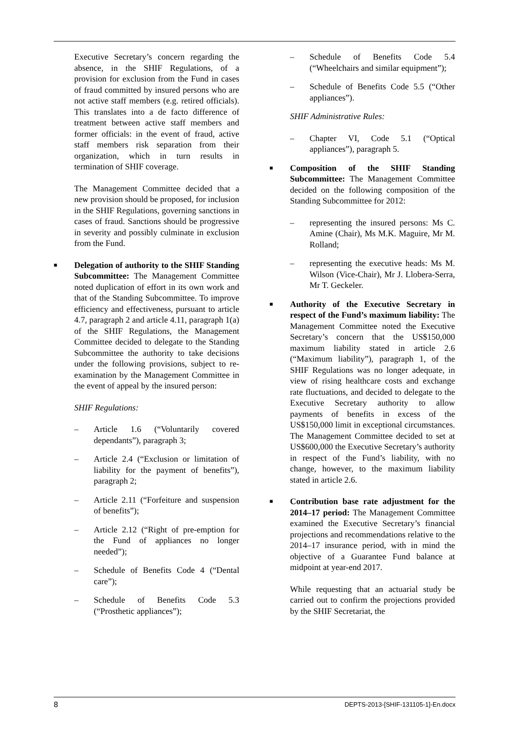Executive Secretary’s concern regarding the absence, in the SHIF Regulations, of a provision for exclusion from the Fund in cases of fraud committed by insured persons who are not active staff members (e.g. retired officials). This translates into a de facto difference of treatment between active staff members and former officials: in the event of fraud, active staff members risk separation from their organization, which in turn results in termination of SHIF coverage.
The Management Committee decided that a new provision should be proposed, for inclusion in the SHIF Regulations, governing sanctions in cases of fraud. Sanctions should be progressive in severity and possibly culminate in exclusion from the Fund.
■
Delegation of authority to the SHIF Standing Subcommittee: The Management Committee noted duplication of effort in its own work and that of the Standing Subcommittee. To improve efficiency and effectiveness, pursuant to article 4.7, paragraph 2 and article 4.11, paragraph 1(a) of the SHIF Regulations, the Management Committee decided to delegate to the Standing Subcommittee the authority to take decisions under the following provisions, subject to re-examination by the Management Committee in the event of appeal by the insured person:
SHIF Regulations:
– Article 1.6 (“Voluntarily covered dependants”), paragraph 3;
– Article 2.4 (“Exclusion or limitation of liability for the payment of benefits”), paragraph 2;
– Article 2.11 (“Forfeiture and suspension of benefits”);
– Article 2.12 (“Right of pre-emption for the Fund of appliances no longer needed”);
– Schedule of Benefits Code 4 (“Dental care”);
– Schedule of Benefits Code 5.3 (“Prosthetic appliances”);
– Schedule of Benefits Code 5.4 (“Wheelchairs and similar equipment”);
– Schedule of Benefits Code 5.5 (“Other appliances”).
SHIF Administrative Rules:
– Chapter VI, Code 5.1 (“Optical appliances”), paragraph 5.
■
Composition of the SHIF Standing Subcommittee: The Management Committee decided on the following composition of the Standing Subcommittee for 2012:
– representing the insured persons: Ms C. Amine (Chair), Ms M.K. Maguire, Mr M. Rolland;
– representing the executive heads: Ms M. Wilson (Vice-Chair), Mr J. Llobera-Serra, Mr T. Geckeler.
■
Authority of the Executive Secretary in respect of the Fund’s maximum liability: The Management Committee noted the Executive Secretary’s concern that the US$150,000 maximum liability stated in article 2.6 (“Maximum liability”), paragraph 1, of the SHIF Regulations was no longer adequate, in view of rising healthcare costs and exchange rate fluctuations, and decided to delegate to the Executive Secretary authority to allow payments of benefits in excess of the US$150,000 limit in exceptional circumstances. The Management Committee decided to set at US$600,000 the Executive Secretary’s authority in respect of the Fund’s liability, with no change, however, to the maximum liability stated in article 2.6.
■
Contribution base rate adjustment for the 2014–17 period: The Management Committee examined the Executive Secretary’s financial projections and recommendations relative to the 2014–17 insurance period, with in mind the objective of a Guarantee Fund balance at midpoint at year-end 2017.
While requesting that an actuarial study be carried out to confirm the projections provided by the SHIF Secretariat, the
8 DEPTS-2013-[SHIF-131105-1]-En.docx